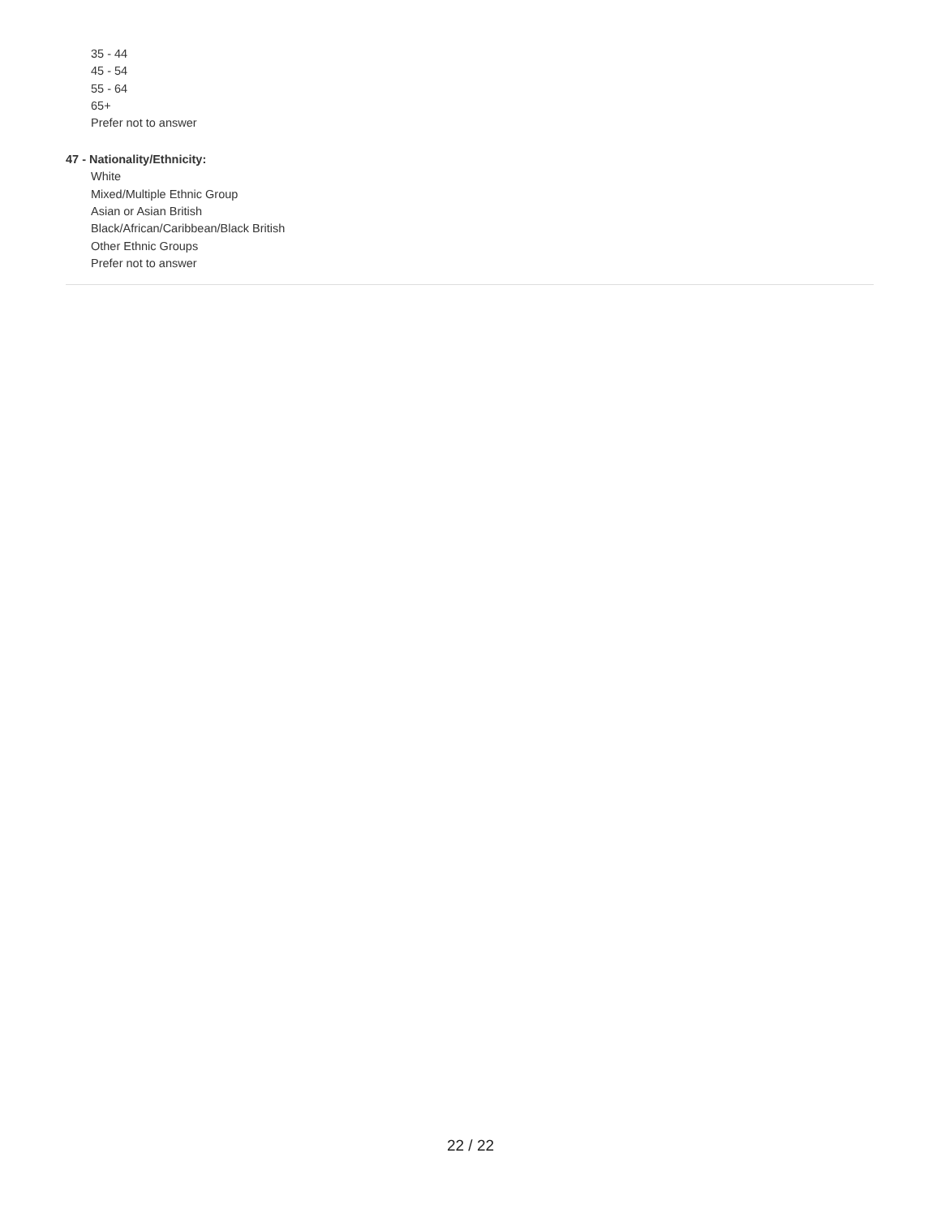35 - 44
45 - 54
55 - 64
65+
Prefer not to answer
47 - Nationality/Ethnicity:
White
Mixed/Multiple Ethnic Group
Asian or Asian British
Black/African/Caribbean/Black British
Other Ethnic Groups
Prefer not to answer
22 / 22